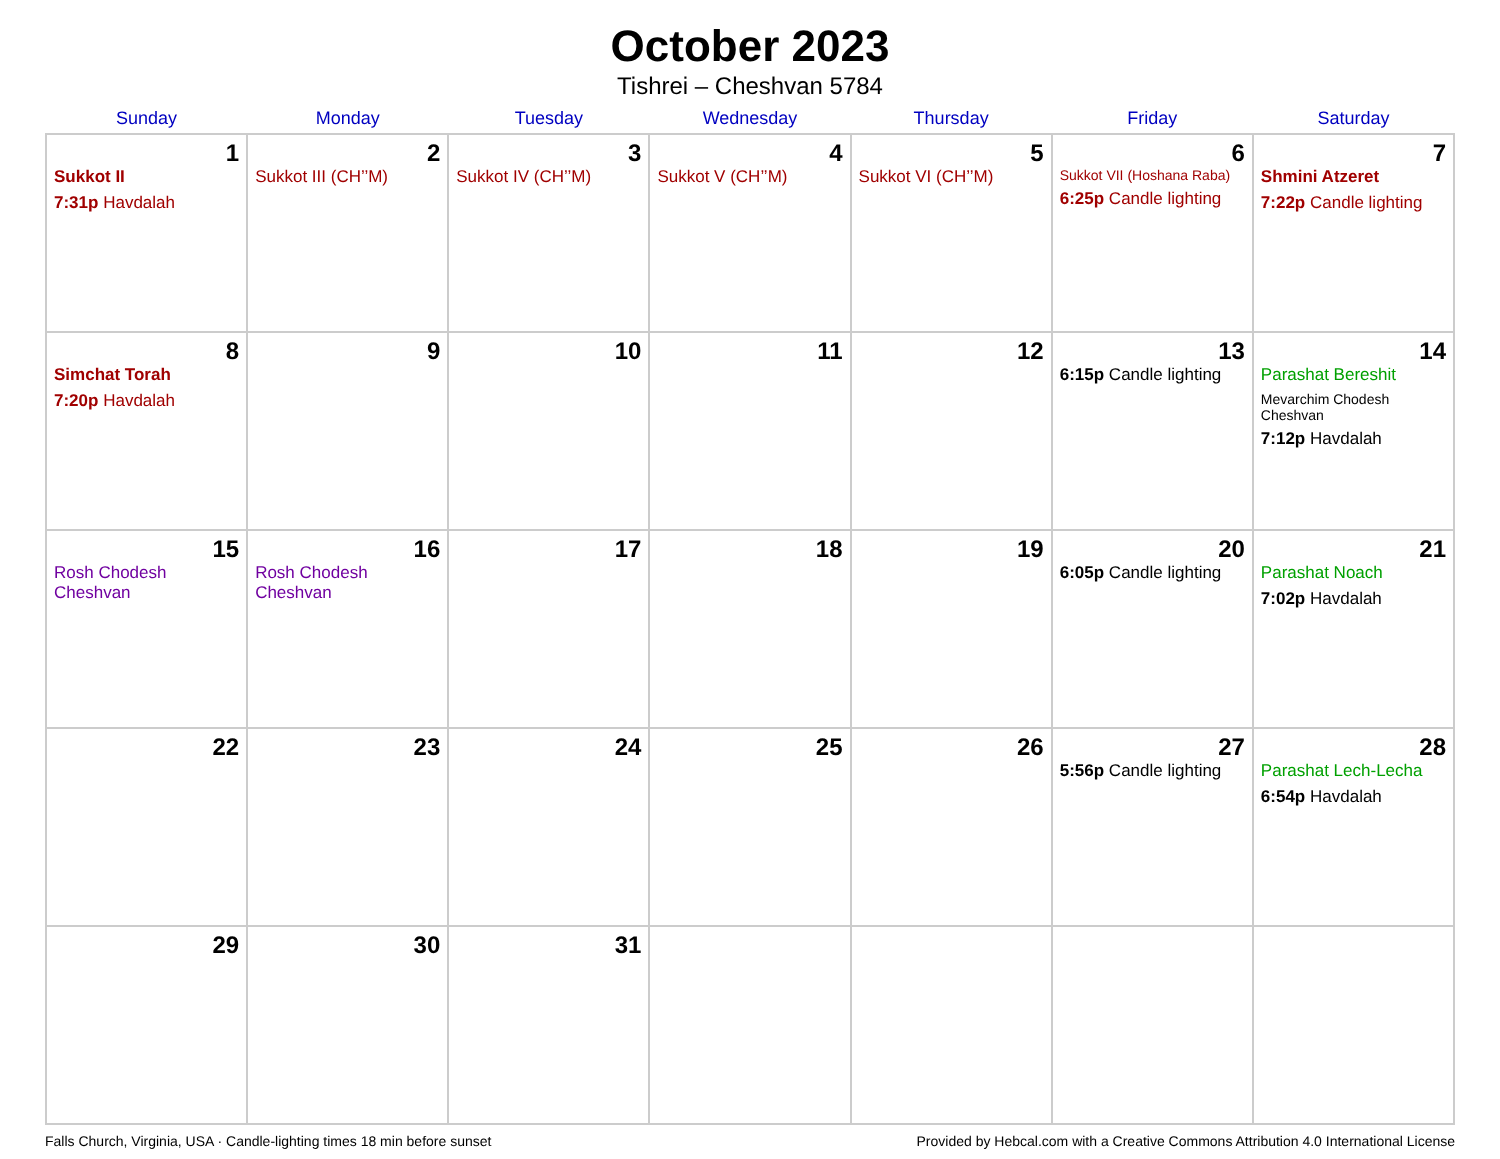October 2023
Tishrei – Cheshvan 5784
| Sunday | Monday | Tuesday | Wednesday | Thursday | Friday | Saturday |
| --- | --- | --- | --- | --- | --- | --- |
| 1 Sukkot II 7:31p Havdalah | 2 Sukkot III (CH’’M) | 3 Sukkot IV (CH’’M) | 4 Sukkot V (CH’’M) | 5 Sukkot VI (CH’’M) | 6 Sukkot VII (Hoshana Raba) 6:25p Candle lighting | 7 Shmini Atzeret 7:22p Candle lighting |
| 8 Simchat Torah 7:20p Havdalah | 9 | 10 | 11 | 12 | 13 6:15p Candle lighting | 14 Parashat Bereshit Mevarchim Chodesh Cheshvan 7:12p Havdalah |
| 15 Rosh Chodesh Cheshvan | 16 Rosh Chodesh Cheshvan | 17 | 18 | 19 | 20 6:05p Candle lighting | 21 Parashat Noach 7:02p Havdalah |
| 22 | 23 | 24 | 25 | 26 | 27 5:56p Candle lighting | 28 Parashat Lech-Lecha 6:54p Havdalah |
| 29 | 30 | 31 | | | | |
Falls Church, Virginia, USA · Candle-lighting times 18 min before sunset Provided by Hebcal.com with a Creative Commons Attribution 4.0 International License